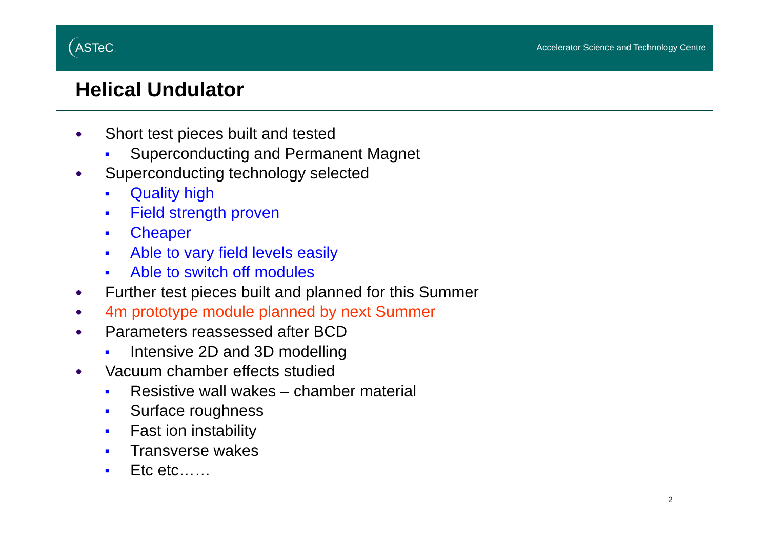ASTeC.
Accelerator Science and Technology Centre
Helical Undulator
● Short test pieces built and tested
■ Superconducting and Permanent Magnet
● Superconducting technology selected
■ Quality high
■ Field strength proven
■ Cheaper
■ Able to vary field levels easily
■ Able to switch off modules
● Further test pieces built and planned for this Summer
● 4m prototype module planned by next Summer
● Parameters reassessed after BCD
■ Intensive 2D and 3D modelling
● Vacuum chamber effects studied
■ Resistive wall wakes – chamber material
■ Surface roughness
■ Fast ion instability
■ Transverse wakes
■ Etc etc……
2